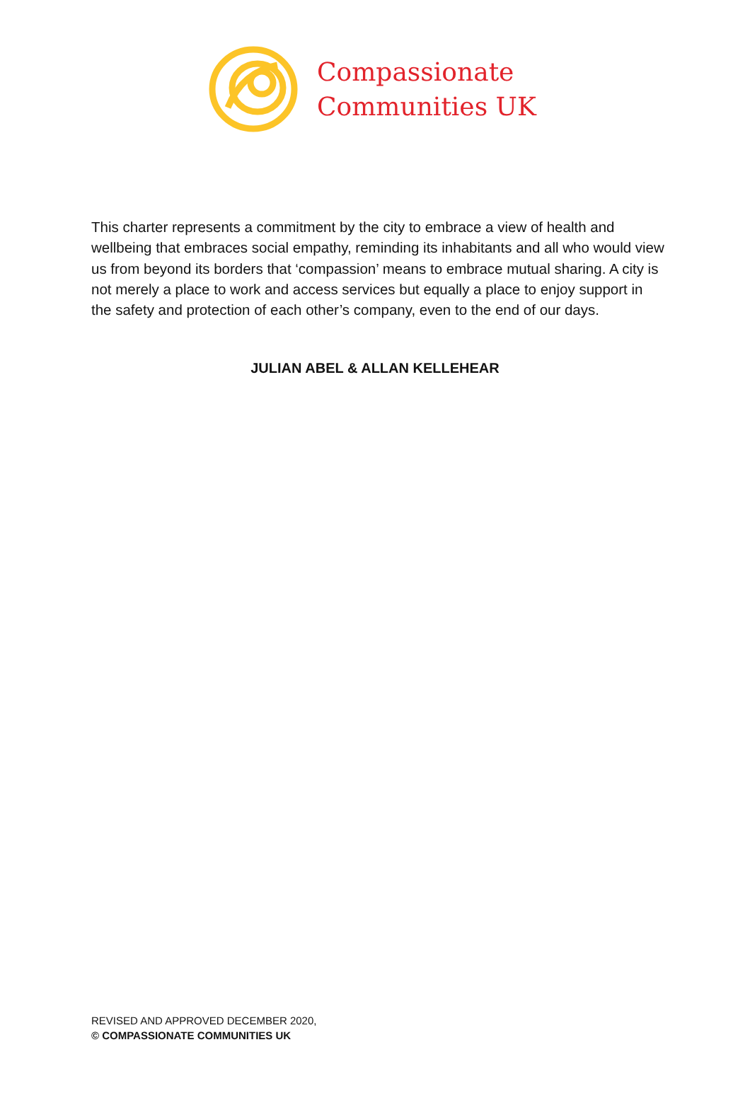Compassionate
Communities UK
This charter represents a commitment by the city to embrace a view of health and wellbeing that embraces social empathy, reminding its inhabitants and all who would view us from beyond its borders that ‘compassion’ means to embrace mutual sharing. A city is not merely a place to work and access services but equally a place to enjoy support in the safety and protection of each other’s company, even to the end of our days.
JULIAN ABEL & ALLAN KELLEHEAR
REVISED AND APPROVED DECEMBER 2020,
© COMPASSIONATE COMMUNITIES UK